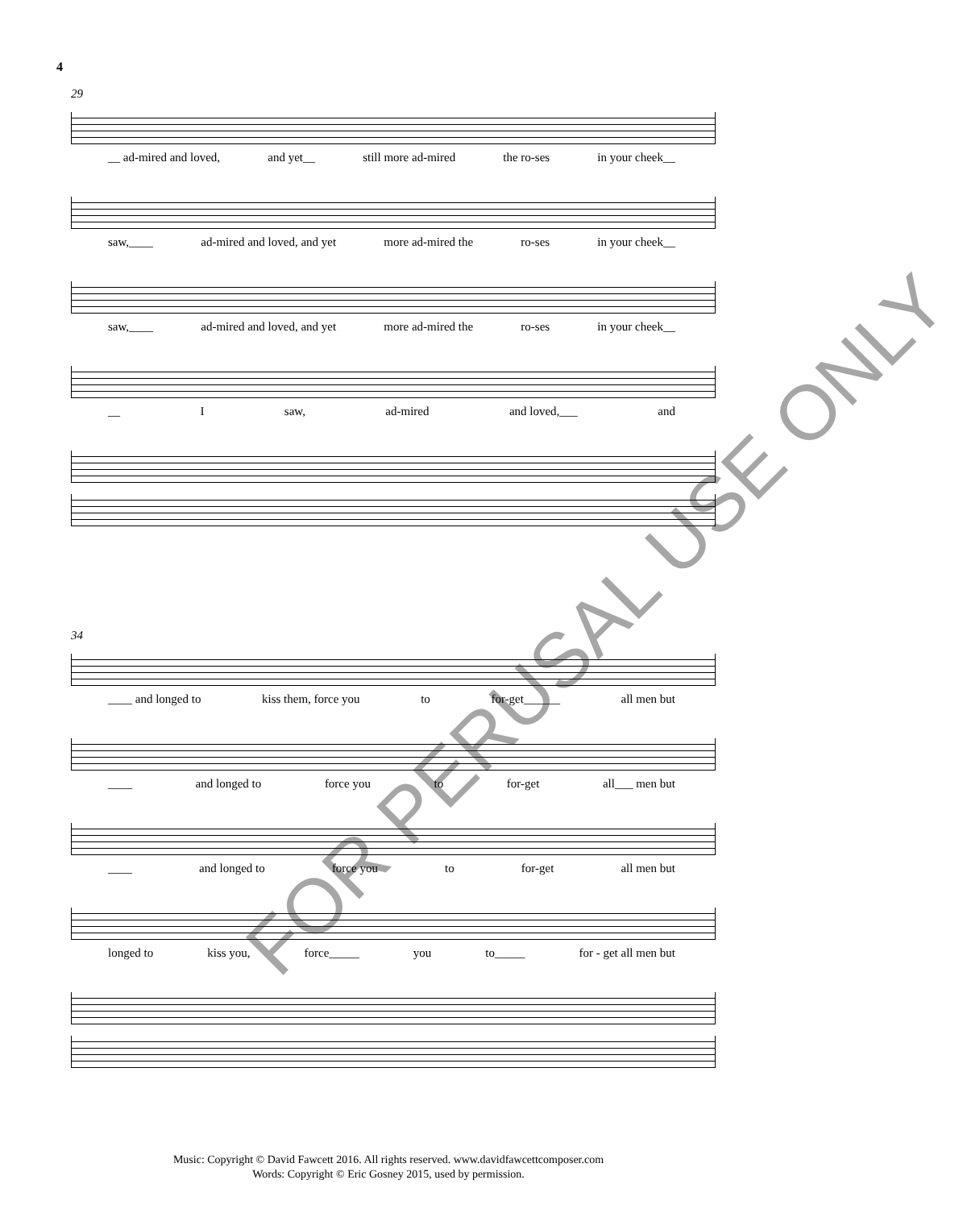4
29
__ ad-mired and loved, and yet__ still more ad-mired the ro-ses in your cheek__
saw,____ ad-mired and loved, and yet more ad-mired the ro-ses in your cheek__
saw,____ ad-mired and loved, and yet more ad-mired the ro-ses in your cheek__
__ I saw, ad-mired and loved,___ and
34
____ and longed to kiss them, force you to for-get______ all men but
____ and longed to force you to for-get all___ men but
____ and longed to force you to for-get all men but
longed to kiss you, force_____ you to_____ for - get all men but
FOR PERUSAL USE ONLY
Music: Copyright © David Fawcett 2016. All rights reserved. www.davidfawcettcomposer.com
Words: Copyright © Eric Gosney 2015, used by permission.